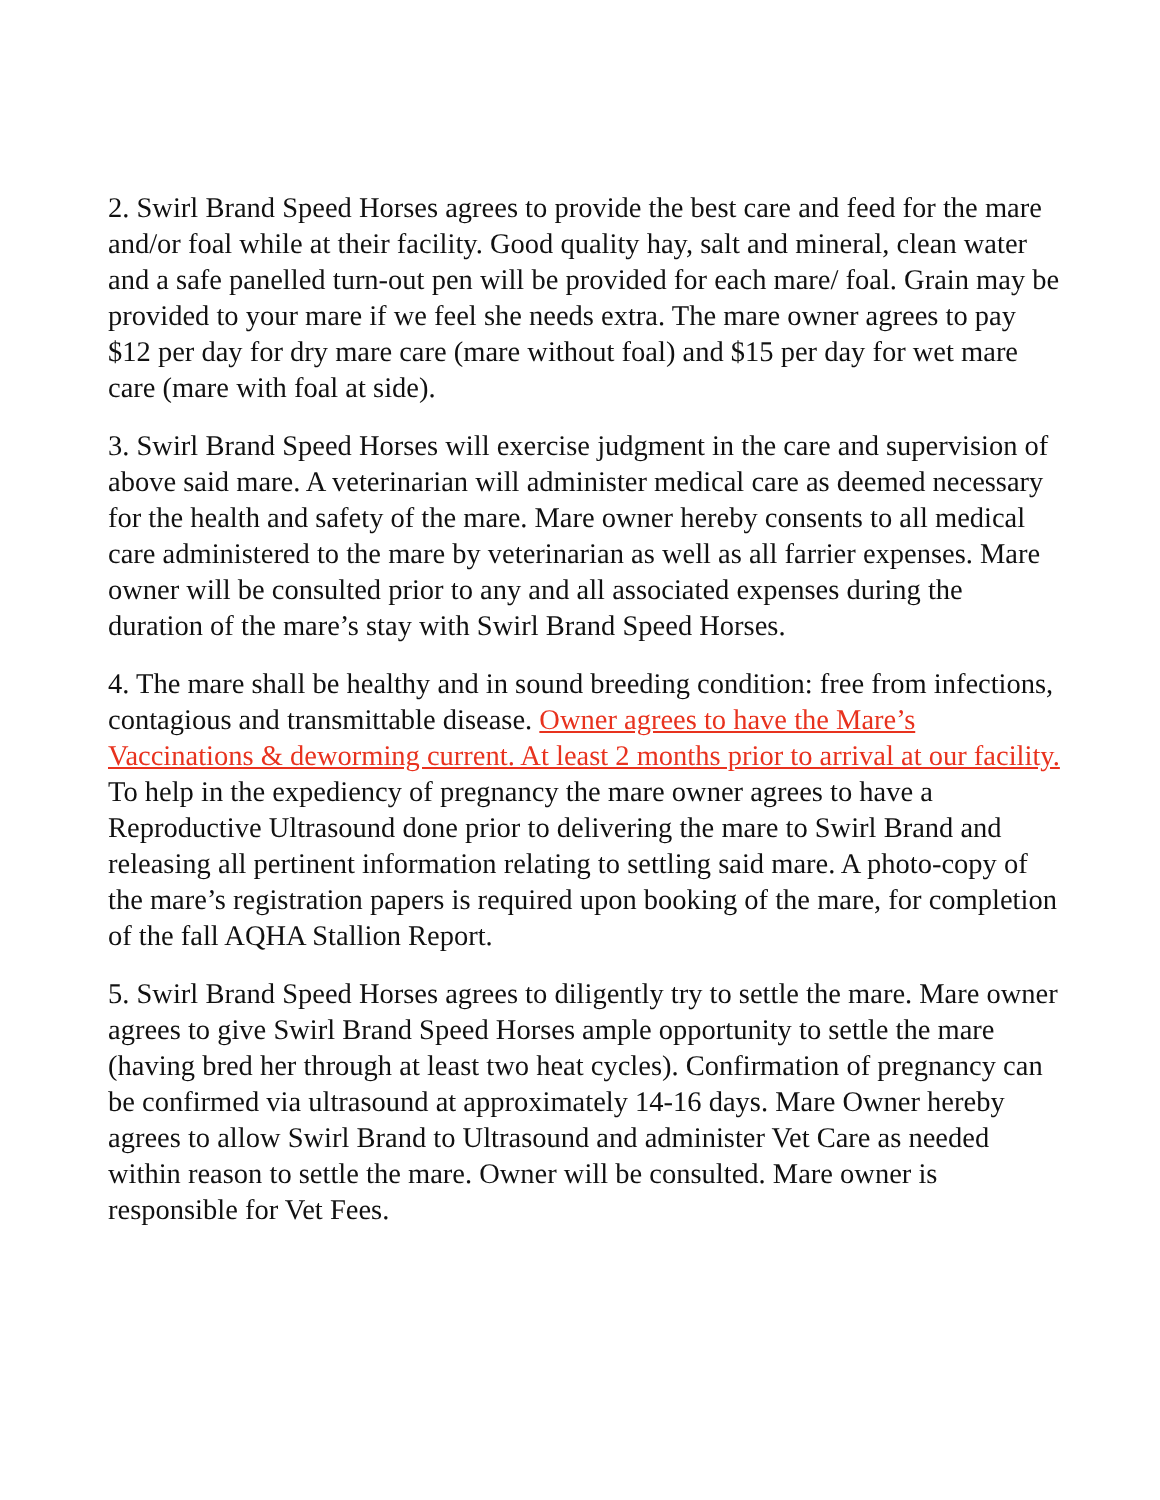2. Swirl Brand Speed Horses agrees to provide the best care and feed for the mare and/or foal while at their facility. Good quality hay, salt and mineral, clean water and a safe panelled turn-out pen will be provided for each mare/ foal. Grain may be provided to your mare if we feel she needs extra. The mare owner agrees to pay $12 per day for dry mare care (mare without foal) and $15 per day for wet mare care (mare with foal at side).
3. Swirl Brand Speed Horses will exercise judgment in the care and supervision of above said mare. A veterinarian will administer medical care as deemed necessary for the health and safety of the mare. Mare owner hereby consents to all medical care administered to the mare by veterinarian as well as all farrier expenses. Mare owner will be consulted prior to any and all associated expenses during the duration of the mare’s stay with Swirl Brand Speed Horses.
4. The mare shall be healthy and in sound breeding condition: free from infections, contagious and transmittable disease. Owner agrees to have the Mare’s Vaccinations & deworming current. At least 2 months prior to arrival at our facility. To help in the expediency of pregnancy the mare owner agrees to have a Reproductive Ultrasound done prior to delivering the mare to Swirl Brand and releasing all pertinent information relating to settling said mare. A photo-copy of the mare’s registration papers is required upon booking of the mare, for completion of the fall AQHA Stallion Report.
5. Swirl Brand Speed Horses agrees to diligently try to settle the mare. Mare owner agrees to give Swirl Brand Speed Horses ample opportunity to settle the mare (having bred her through at least two heat cycles). Confirmation of pregnancy can be confirmed via ultrasound at approximately 14-16 days. Mare Owner hereby agrees to allow Swirl Brand to Ultrasound and administer Vet Care as needed within reason to settle the mare. Owner will be consulted. Mare owner is responsible for Vet Fees.